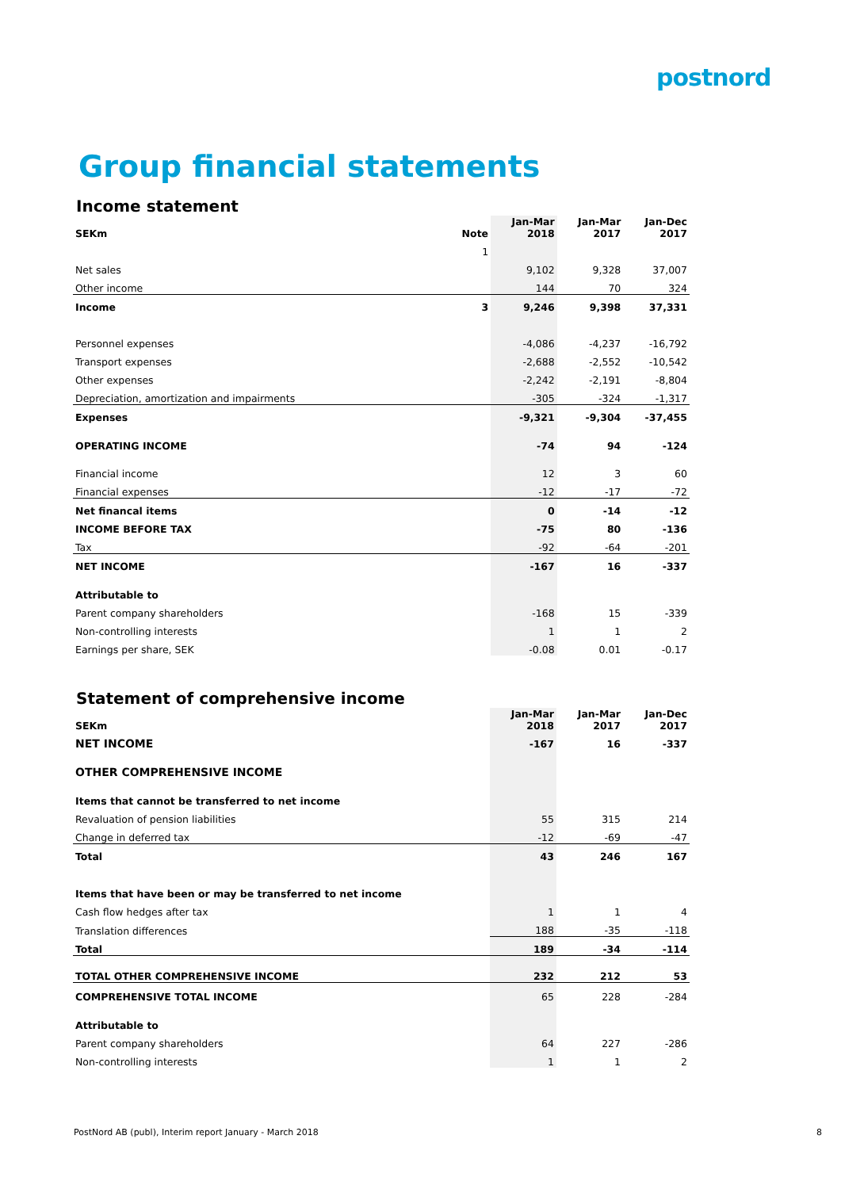postnord
Group financial statements
Income statement
| SEKm | Note | Jan-Mar 2018 | Jan-Mar 2017 | Jan-Dec 2017 |
| --- | --- | --- | --- | --- |
| | 1 | | | |
| Net sales | | 9,102 | 9,328 | 37,007 |
| Other income | | 144 | 70 | 324 |
| Income | 3 | 9,246 | 9,398 | 37,331 |
| Personnel expenses | | -4,086 | -4,237 | -16,792 |
| Transport expenses | | -2,688 | -2,552 | -10,542 |
| Other expenses | | -2,242 | -2,191 | -8,804 |
| Depreciation, amortization and impairments | | -305 | -324 | -1,317 |
| Expenses | | -9,321 | -9,304 | -37,455 |
| OPERATING INCOME | | -74 | 94 | -124 |
| Financial income | | 12 | 3 | 60 |
| Financial expenses | | -12 | -17 | -72 |
| Net financal items | | 0 | -14 | -12 |
| INCOME BEFORE TAX | | -75 | 80 | -136 |
| Tax | | -92 | -64 | -201 |
| NET INCOME | | -167 | 16 | -337 |
| Attributable to | | | | |
| Parent company shareholders | | -168 | 15 | -339 |
| Non-controlling interests | | 1 | 1 | 2 |
| Earnings per share, SEK | | -0.08 | 0.01 | -0.17 |
Statement of comprehensive income
| SEKm | Jan-Mar 2018 | Jan-Mar 2017 | Jan-Dec 2017 |
| --- | --- | --- | --- |
| NET INCOME | -167 | 16 | -337 |
| OTHER COMPREHENSIVE INCOME | | | |
| Items that cannot be transferred to net income | | | |
| Revaluation of pension liabilities | 55 | 315 | 214 |
| Change in deferred tax | -12 | -69 | -47 |
| Total | 43 | 246 | 167 |
| Items that have been or may be transferred to net income | | | |
| Cash flow hedges after tax | 1 | 1 | 4 |
| Translation differences | 188 | -35 | -118 |
| Total | 189 | -34 | -114 |
| TOTAL OTHER COMPREHENSIVE INCOME | 232 | 212 | 53 |
| COMPREHENSIVE TOTAL INCOME | 65 | 228 | -284 |
| Attributable to | | | |
| Parent company shareholders | 64 | 227 | -286 |
| Non-controlling interests | 1 | 1 | 2 |
PostNord AB (publ), Interim report January - March 2018
8